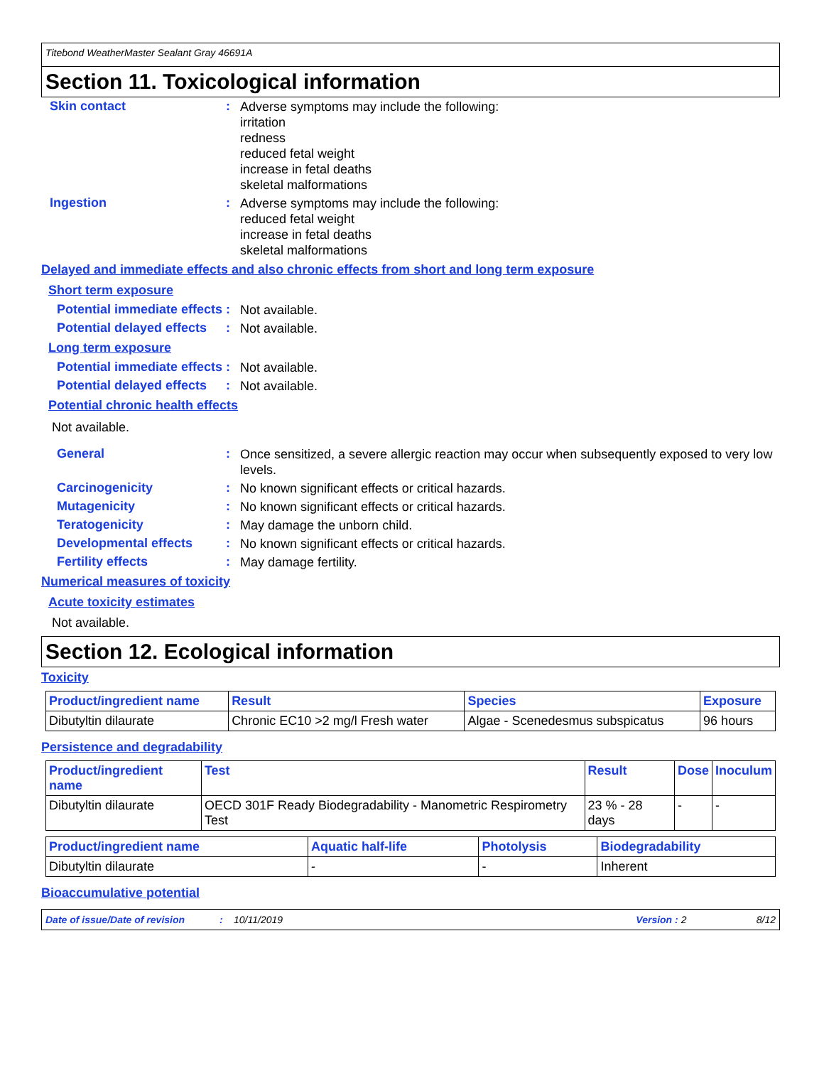Titebond WeatherMaster Sealant Gray 46691A
Section 11. Toxicological information
Skin contact :
Adverse symptoms may include the following:
irritation
redness
reduced fetal weight
increase in fetal deaths
skeletal malformations
Ingestion :
Adverse symptoms may include the following:
reduced fetal weight
increase in fetal deaths
skeletal malformations
Delayed and immediate effects and also chronic effects from short and long term exposure
Short term exposure
Potential immediate effects
:
Not available.
Potential delayed effects
:
Not available.
Long term exposure
Potential immediate effects
:
Not available.
Potential delayed effects
:
Not available.
Potential chronic health effects
Not available.
General :
Once sensitized, a severe allergic reaction may occur when subsequently exposed to very low levels.
Carcinogenicity :
No known significant effects or critical hazards.
Mutagenicity :
No known significant effects or critical hazards.
Teratogenicity :
May damage the unborn child.
Developmental effects :
No known significant effects or critical hazards.
Fertility effects :
May damage fertility.
Numerical measures of toxicity
Acute toxicity estimates
Not available.
Section 12. Ecological information
Toxicity
| Product/ingredient name | Result | Species | Exposure |
| --- | --- | --- | --- |
| Dibutyltin dilaurate | Chronic EC10 >2 mg/l Fresh water | Algae - Scenedesmus subspicatus | 96 hours |
Persistence and degradability
| Product/ingredient name | Test | Result | Dose | Inoculum |
| --- | --- | --- | --- | --- |
| Dibutyltin dilaurate | OECD 301F Ready Biodegradability - Manometric Respirometry Test | 23 % - 28 days | - | - |
| Product/ingredient name | Aquatic half-life | Photolysis | Biodegradability |
| --- | --- | --- | --- |
| Dibutyltin dilaurate | - | - | Inherent |
Bioaccumulative potential
Date of issue/Date of revision: 10/11/2019 Version : 2 8/12